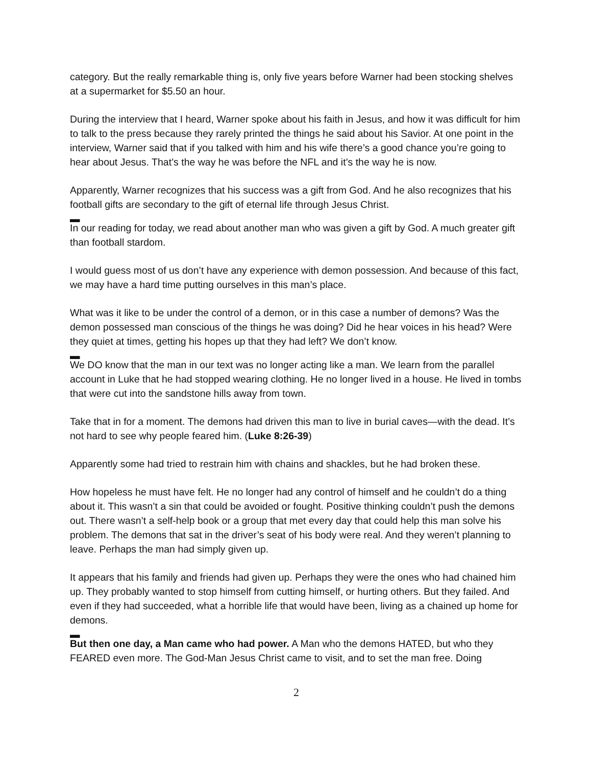category. But the really remarkable thing is, only five years before Warner had been stocking shelves at a supermarket for $5.50 an hour.
During the interview that I heard, Warner spoke about his faith in Jesus, and how it was difficult for him to talk to the press because they rarely printed the things he said about his Savior. At one point in the interview, Warner said that if you talked with him and his wife there’s a good chance you’re going to hear about Jesus. That’s the way he was before the NFL and it’s the way he is now.
Apparently, Warner recognizes that his success was a gift from God. And he also recognizes that his football gifts are secondary to the gift of eternal life through Jesus Christ.
▬
In our reading for today, we read about another man who was given a gift by God. A much greater gift than football stardom.
I would guess most of us don’t have any experience with demon possession. And because of this fact, we may have a hard time putting ourselves in this man’s place.
What was it like to be under the control of a demon, or in this case a number of demons? Was the demon possessed man conscious of the things he was doing? Did he hear voices in his head? Were they quiet at times, getting his hopes up that they had left? We don’t know.
▬
We DO know that the man in our text was no longer acting like a man. We learn from the parallel account in Luke that he had stopped wearing clothing. He no longer lived in a house. He lived in tombs that were cut into the sandstone hills away from town.
Take that in for a moment. The demons had driven this man to live in burial caves—with the dead. It’s not hard to see why people feared him. (Luke 8:26-39)
Apparently some had tried to restrain him with chains and shackles, but he had broken these.
How hopeless he must have felt. He no longer had any control of himself and he couldn’t do a thing about it. This wasn’t a sin that could be avoided or fought. Positive thinking couldn’t push the demons out. There wasn’t a self-help book or a group that met every day that could help this man solve his problem. The demons that sat in the driver’s seat of his body were real. And they weren’t planning to leave. Perhaps the man had simply given up.
It appears that his family and friends had given up. Perhaps they were the ones who had chained him up. They probably wanted to stop himself from cutting himself, or hurting others. But they failed. And even if they had succeeded, what a horrible life that would have been, living as a chained up home for demons.
▬
But then one day, a Man came who had power. A Man who the demons HATED, but who they FEARED even more. The God-Man Jesus Christ came to visit, and to set the man free. Doing
2